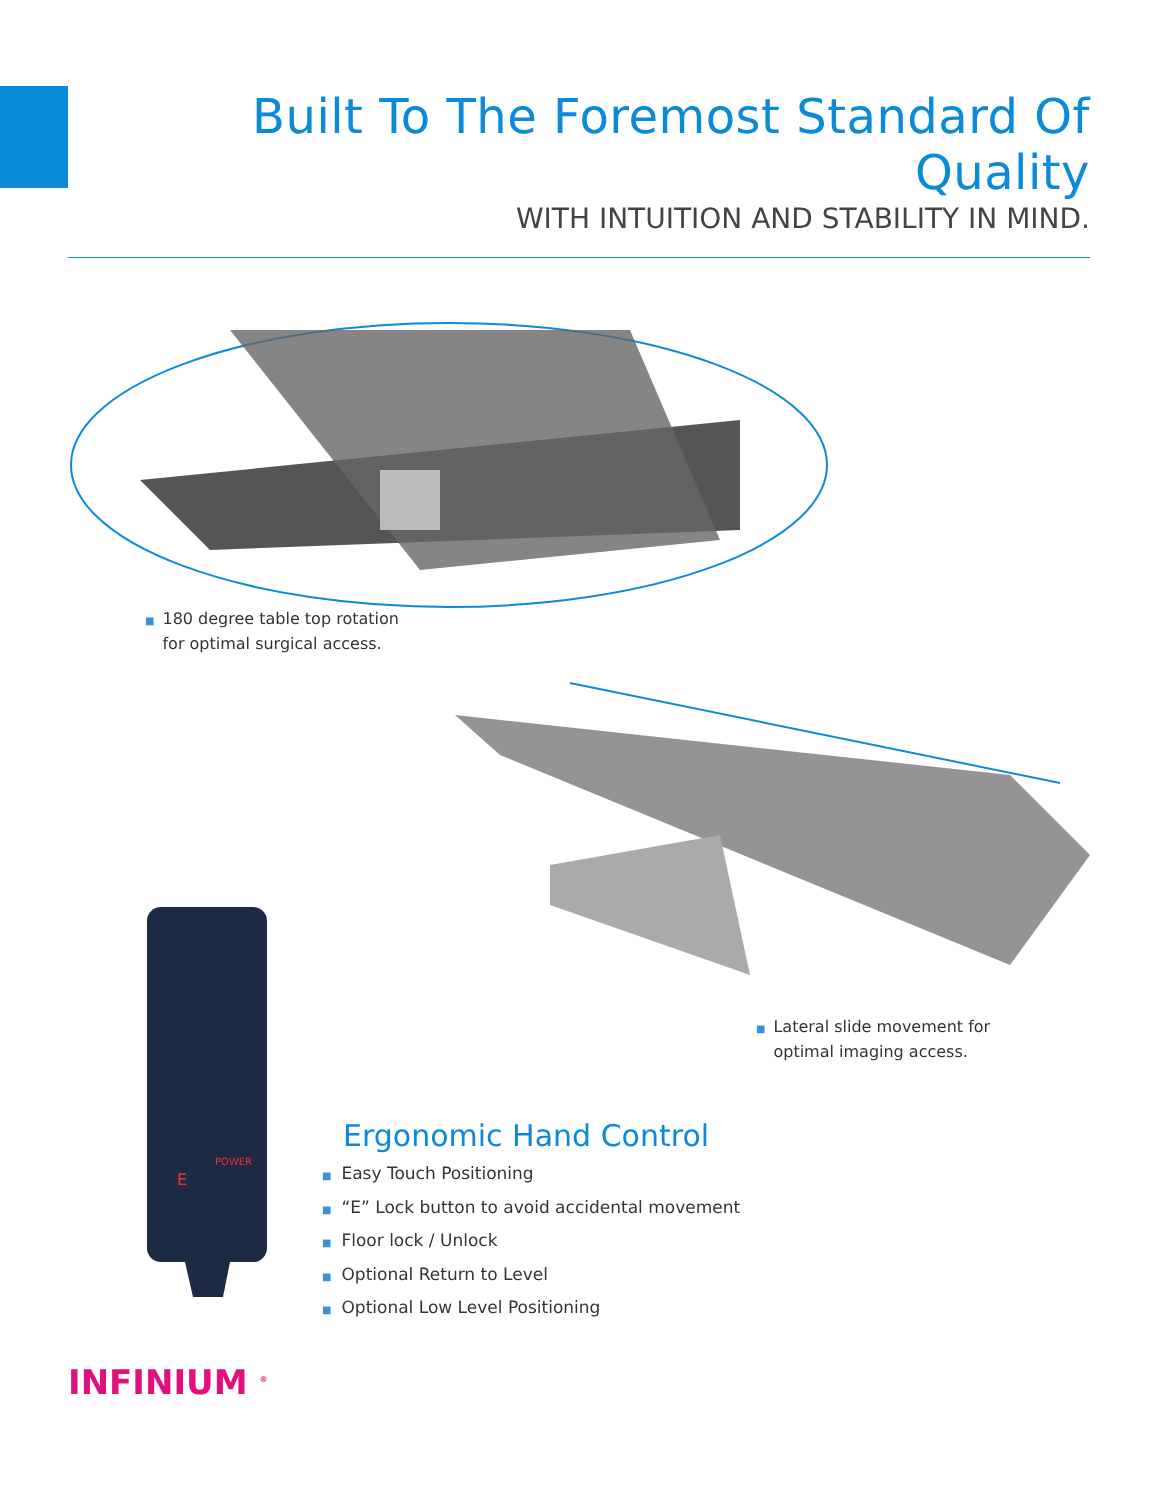Built To The Foremost Standard Of Quality
WITH INTUITION AND STABILITY IN MIND.
■ 180 degree table top rotation
■ for optimal surgical access.
■ Lateral slide movement for
■ optimal imaging access.
POWER
E
Ergonomic Hand Control
■ Easy Touch Positioning
■ “E” Lock button to avoid accidental movement
■ Floor lock / Unlock
■ Optional Return to Level
■ Optional Low Level Positioning
INFINIUM <sup>®</sup>